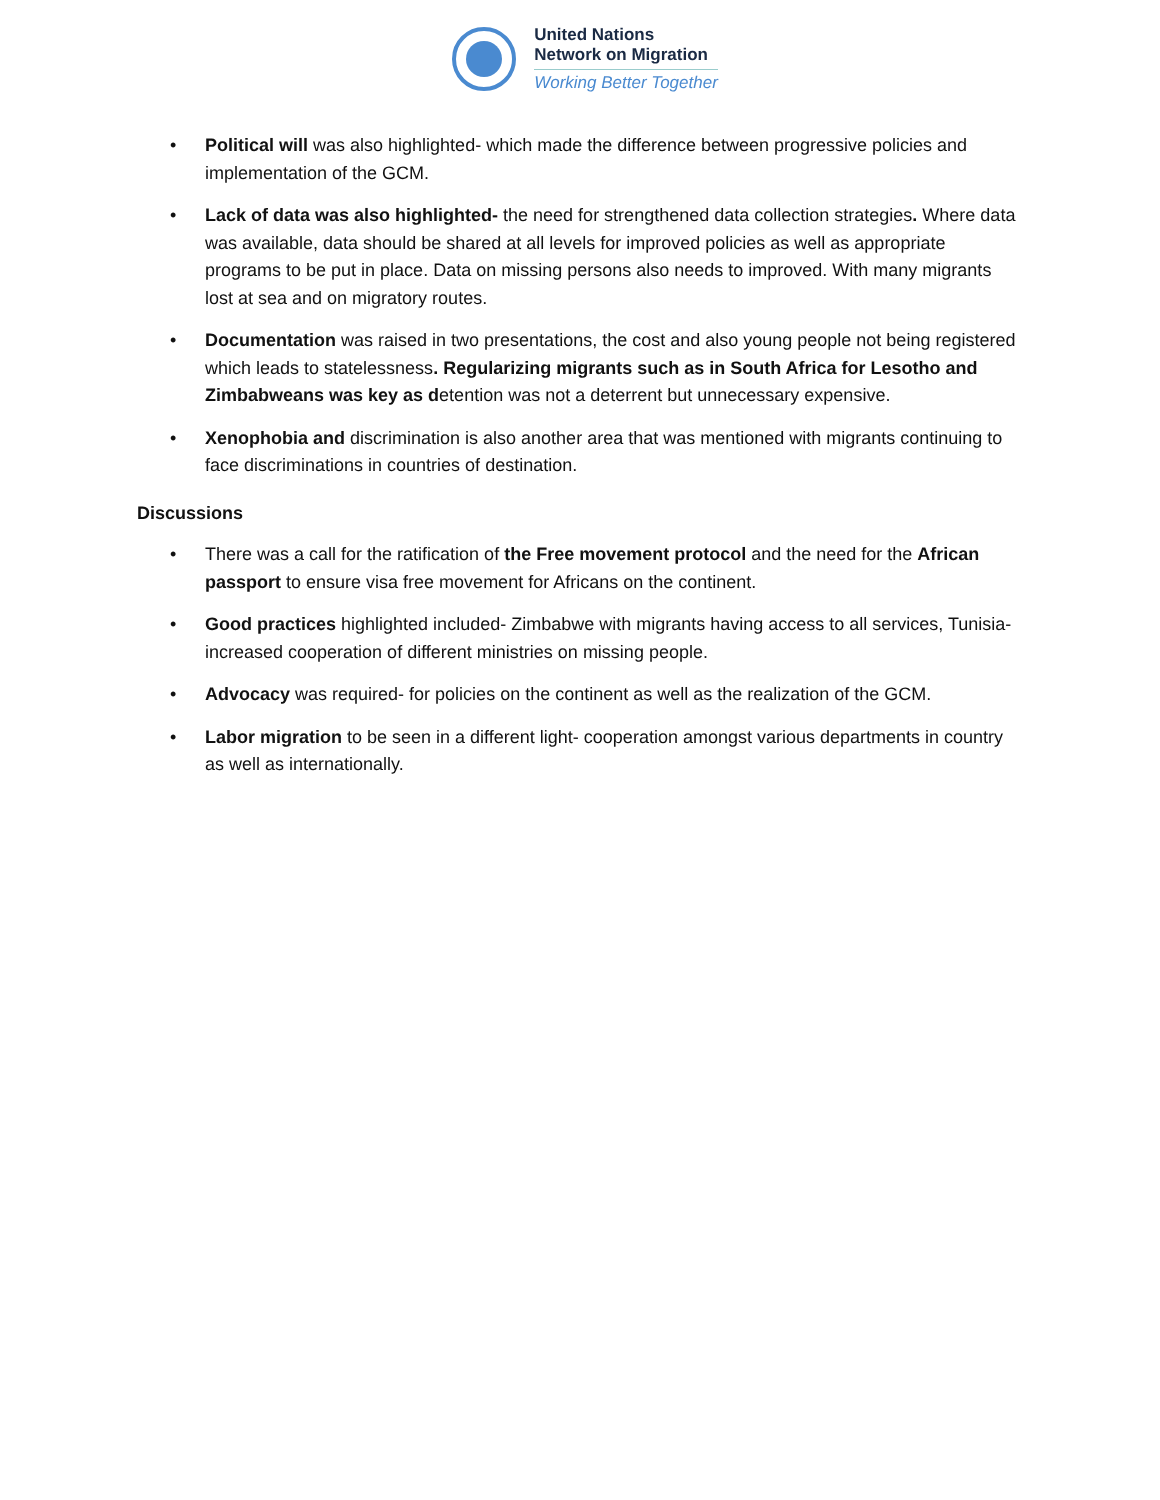United Nations
Network on Migration
Working Better Together
• Political will was also highlighted- which made the difference between progressive policies and implementation of the GCM.
• Lack of data was also highlighted- the need for strengthened data collection strategies. Where data was available, data should be shared at all levels for improved policies as well as appropriate programs to be put in place. Data on missing persons also needs to improved. With many migrants lost at sea and on migratory routes.
• Documentation was raised in two presentations, the cost and also young people not being registered which leads to statelessness. Regularizing migrants such as in South Africa for Lesotho and Zimbabweans was key as detention was not a deterrent but unnecessary expensive.
• Xenophobia and discrimination is also another area that was mentioned with migrants continuing to face discriminations in countries of destination.
Discussions
• There was a call for the ratification of the Free movement protocol and the need for the African passport to ensure visa free movement for Africans on the continent.
• Good practices highlighted included- Zimbabwe with migrants having access to all services, Tunisia- increased cooperation of different ministries on missing people.
• Advocacy was required- for policies on the continent as well as the realization of the GCM.
• Labor migration to be seen in a different light- cooperation amongst various departments in country as well as internationally.